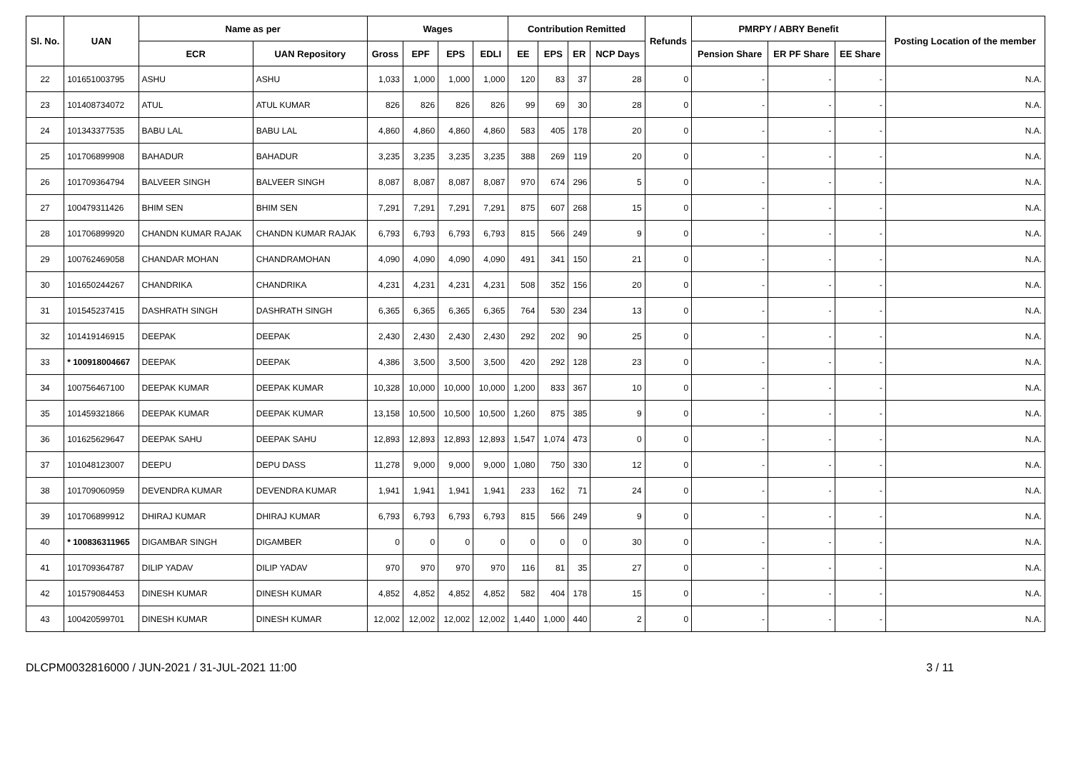| Sl. No. | UAN | Name as per | | Wages | | | | Contribution Remitted | | | | Refunds | PMRPY / ABRY Benefit | | | Posting Location of the member |
| --- | --- | --- | --- | --- | --- | --- | --- | --- | --- | --- | --- | --- | --- | --- | --- | --- |
| | | ECR | UAN Repository | Gross | EPF | EPS | EDLI | EE | EPS | ER | NCP Days | | Pension Share | ER PF Share | EE Share | |
| 22 | 101651003795 | ASHU | ASHU | 1,033 | 1,000 | 1,000 | 1,000 | 120 | 83 | 37 | 28 | 0 | - | - | - | N.A. |
| 23 | 101408734072 | ATUL | ATUL KUMAR | 826 | 826 | 826 | 826 | 99 | 69 | 30 | 28 | 0 | - | - | - | N.A. |
| 24 | 101343377535 | BABU LAL | BABU LAL | 4,860 | 4,860 | 4,860 | 4,860 | 583 | 405 | 178 | 20 | 0 | - | - | - | N.A. |
| 25 | 101706899908 | BAHADUR | BAHADUR | 3,235 | 3,235 | 3,235 | 3,235 | 388 | 269 | 119 | 20 | 0 | - | - | - | N.A. |
| 26 | 101709364794 | BALVEER SINGH | BALVEER SINGH | 8,087 | 8,087 | 8,087 | 8,087 | 970 | 674 | 296 | 5 | 0 | - | - | - | N.A. |
| 27 | 100479311426 | BHIM SEN | BHIM SEN | 7,291 | 7,291 | 7,291 | 7,291 | 875 | 607 | 268 | 15 | 0 | - | - | - | N.A. |
| 28 | 101706899920 | CHANDN KUMAR RAJAK | CHANDN KUMAR RAJAK | 6,793 | 6,793 | 6,793 | 6,793 | 815 | 566 | 249 | 9 | 0 | - | - | - | N.A. |
| 29 | 100762469058 | CHANDAR MOHAN | CHANDRAMOHAN | 4,090 | 4,090 | 4,090 | 4,090 | 491 | 341 | 150 | 21 | 0 | - | - | - | N.A. |
| 30 | 101650244267 | CHANDRIKA | CHANDRIKA | 4,231 | 4,231 | 4,231 | 4,231 | 508 | 352 | 156 | 20 | 0 | - | - | - | N.A. |
| 31 | 101545237415 | DASHRATH SINGH | DASHRATH SINGH | 6,365 | 6,365 | 6,365 | 6,365 | 764 | 530 | 234 | 13 | 0 | - | - | - | N.A. |
| 32 | 101419146915 | DEEPAK | DEEPAK | 2,430 | 2,430 | 2,430 | 2,430 | 292 | 202 | 90 | 25 | 0 | - | - | - | N.A. |
| 33 | * 100918004667 | DEEPAK | DEEPAK | 4,386 | 3,500 | 3,500 | 3,500 | 420 | 292 | 128 | 23 | 0 | - | - | - | N.A. |
| 34 | 100756467100 | DEEPAK KUMAR | DEEPAK KUMAR | 10,328 | 10,000 | 10,000 | 10,000 | 1,200 | 833 | 367 | 10 | 0 | - | - | - | N.A. |
| 35 | 101459321866 | DEEPAK KUMAR | DEEPAK KUMAR | 13,158 | 10,500 | 10,500 | 10,500 | 1,260 | 875 | 385 | 9 | 0 | - | - | - | N.A. |
| 36 | 101625629647 | DEEPAK SAHU | DEEPAK SAHU | 12,893 | 12,893 | 12,893 | 12,893 | 1,547 | 1,074 | 473 | 0 | 0 | - | - | - | N.A. |
| 37 | 101048123007 | DEEPU | DEPU DASS | 11,278 | 9,000 | 9,000 | 9,000 | 1,080 | 750 | 330 | 12 | 0 | - | - | - | N.A. |
| 38 | 101709060959 | DEVENDRA KUMAR | DEVENDRA KUMAR | 1,941 | 1,941 | 1,941 | 1,941 | 233 | 162 | 71 | 24 | 0 | - | - | - | N.A. |
| 39 | 101706899912 | DHIRAJ KUMAR | DHIRAJ KUMAR | 6,793 | 6,793 | 6,793 | 6,793 | 815 | 566 | 249 | 9 | 0 | - | - | - | N.A. |
| 40 | * 100836311965 | DIGAMBAR SINGH | DIGAMBER | 0 | 0 | 0 | 0 | 0 | 0 | 0 | 30 | 0 | - | - | - | N.A. |
| 41 | 101709364787 | DILIP YADAV | DILIP YADAV | 970 | 970 | 970 | 970 | 116 | 81 | 35 | 27 | 0 | - | - | - | N.A. |
| 42 | 101579084453 | DINESH KUMAR | DINESH KUMAR | 4,852 | 4,852 | 4,852 | 4,852 | 582 | 404 | 178 | 15 | 0 | - | - | - | N.A. |
| 43 | 100420599701 | DINESH KUMAR | DINESH KUMAR | 12,002 | 12,002 | 12,002 | 12,002 | 1,440 | 1,000 | 440 | 2 | 0 | - | - | - | N.A. |
DLCPM0032816000 / JUN-2021 / 31-JUL-2021 11:00 3 / 11